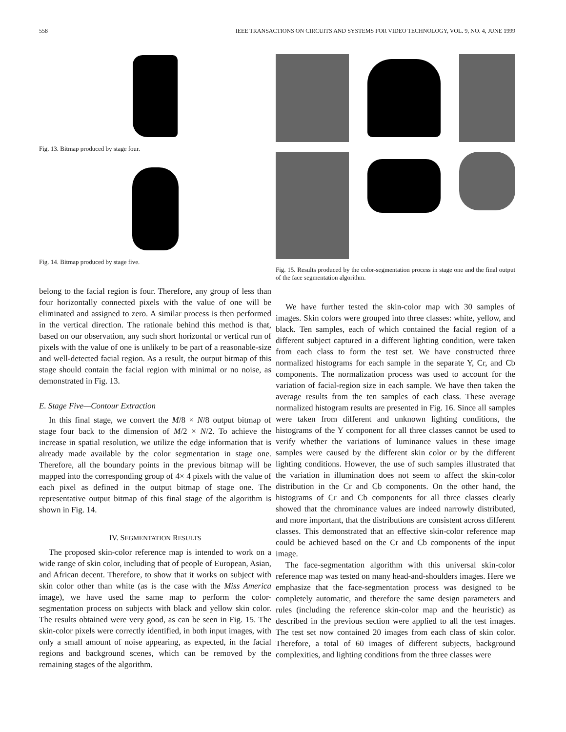558 IEEE TRANSACTIONS ON CIRCUITS AND SYSTEMS FOR VIDEO TECHNOLOGY, VOL. 9, NO. 4, JUNE 1999
Fig. 13. Bitmap produced by stage four.
Fig. 14. Bitmap produced by stage five.
belong to the facial region is four. Therefore, any group of less than four horizontally connected pixels with the value of one will be eliminated and assigned to zero. A similar process is then performed in the vertical direction. The rationale behind this method is that, based on our observation, any such short horizontal or vertical run of pixels with the value of one is unlikely to be part of a reasonable-size and well-detected facial region. As a result, the output bitmap of this stage should contain the facial region with minimal or no noise, as demonstrated in Fig. 13.
E. Stage Five—Contour Extraction
In this final stage, we convert the M/8 × N/8 output bitmap of stage four back to the dimension of M/2 × N/2. To achieve the increase in spatial resolution, we utilize the edge information that is already made available by the color segmentation in stage one. Therefore, all the boundary points in the previous bitmap will be mapped into the corresponding group of 4× 4 pixels with the value of each pixel as defined in the output bitmap of stage one. The representative output bitmap of this final stage of the algorithm is shown in Fig. 14.
IV. SEGMENTATION RESULTS
The proposed skin-color reference map is intended to work on a wide range of skin color, including that of people of European, Asian, and African decent. Therefore, to show that it works on subject with skin color other than white (as is the case with the Miss America image), we have used the same map to perform the color-segmentation process on subjects with black and yellow skin color. The results obtained were very good, as can be seen in Fig. 15. The skin-color pixels were correctly identified, in both input images, with only a small amount of noise appearing, as expected, in the facial regions and background scenes, which can be removed by the remaining stages of the algorithm.
Fig. 15. Results produced by the color-segmentation process in stage one and the final output of the face segmentation algorithm.
We have further tested the skin-color map with 30 samples of images. Skin colors were grouped into three classes: white, yellow, and black. Ten samples, each of which contained the facial region of a different subject captured in a different lighting condition, were taken from each class to form the test set. We have constructed three normalized histograms for each sample in the separate Y, Cr, and Cb components. The normalization process was used to account for the variation of facial-region size in each sample. We have then taken the average results from the ten samples of each class. These average normalized histogram results are presented in Fig. 16. Since all samples were taken from different and unknown lighting conditions, the histograms of the Y component for all three classes cannot be used to verify whether the variations of luminance values in these image samples were caused by the different skin color or by the different lighting conditions. However, the use of such samples illustrated that the variation in illumination does not seem to affect the skin-color distribution in the Cr and Cb components. On the other hand, the histograms of Cr and Cb components for all three classes clearly showed that the chrominance values are indeed narrowly distributed, and more important, that the distributions are consistent across different classes. This demonstrated that an effective skin-color reference map could be achieved based on the Cr and Cb components of the input image.
The face-segmentation algorithm with this universal skin-color reference map was tested on many head-and-shoulders images. Here we emphasize that the face-segmentation process was designed to be completely automatic, and therefore the same design parameters and rules (including the reference skin-color map and the heuristic) as described in the previous section were applied to all the test images. The test set now contained 20 images from each class of skin color. Therefore, a total of 60 images of different subjects, background complexities, and lighting conditions from the three classes were